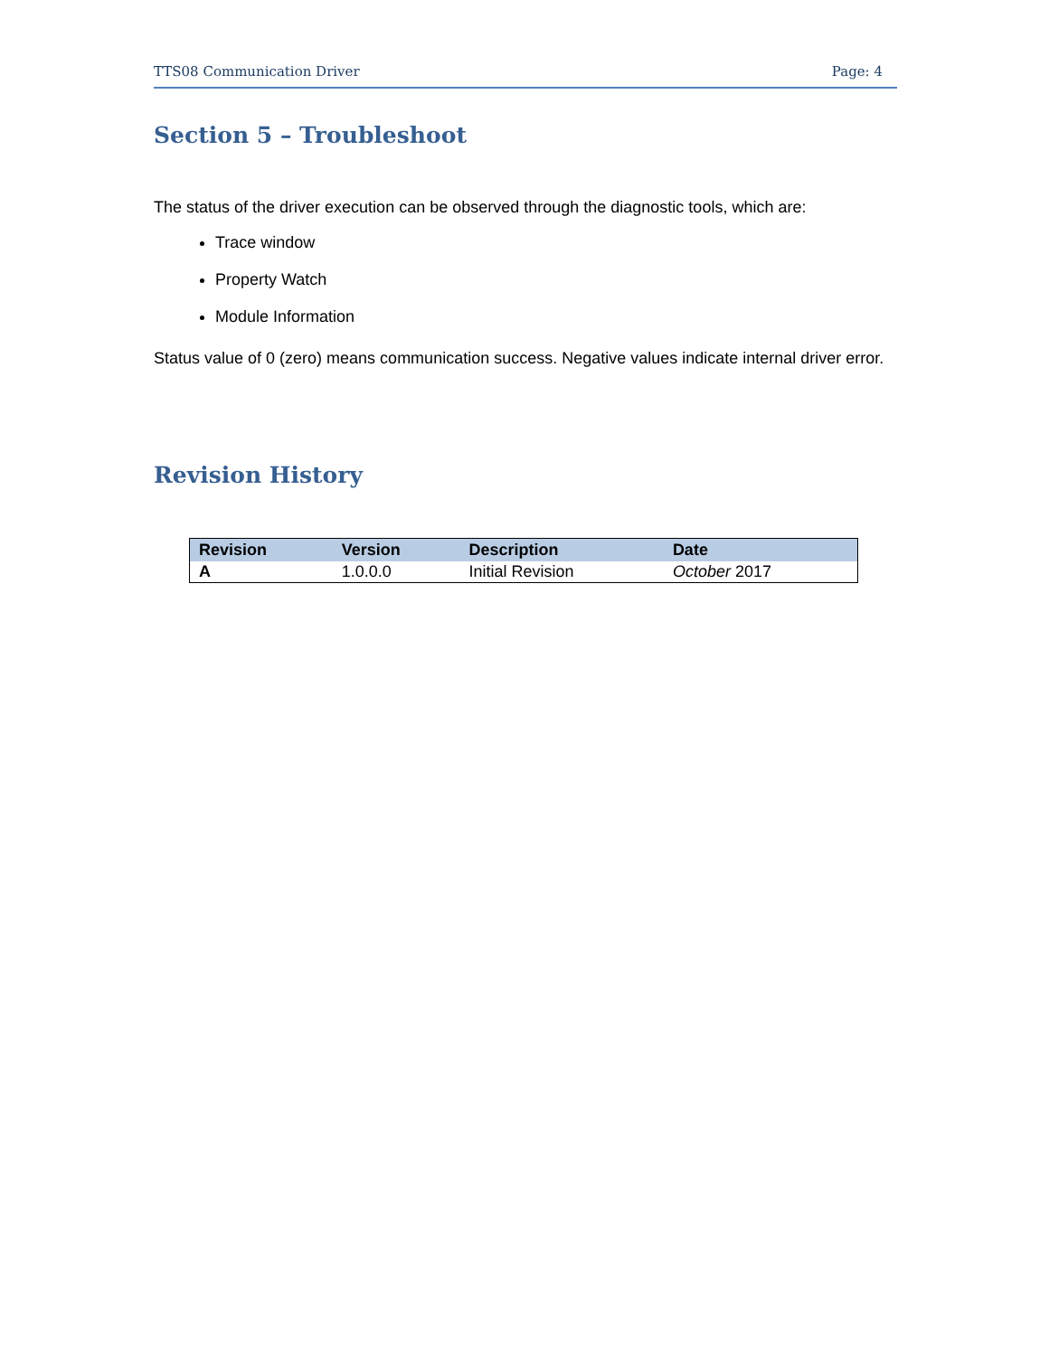TTS08 Communication Driver Page: 4
Section 5 – Troubleshoot
The status of the driver execution can be observed through the diagnostic tools, which are:
Trace window
Property Watch
Module Information
Status value of 0 (zero) means communication success. Negative values indicate internal driver error.
Revision History
| Revision | Version | Description | Date |
| --- | --- | --- | --- |
| A | 1.0.0.0 | Initial Revision | October 2017 |